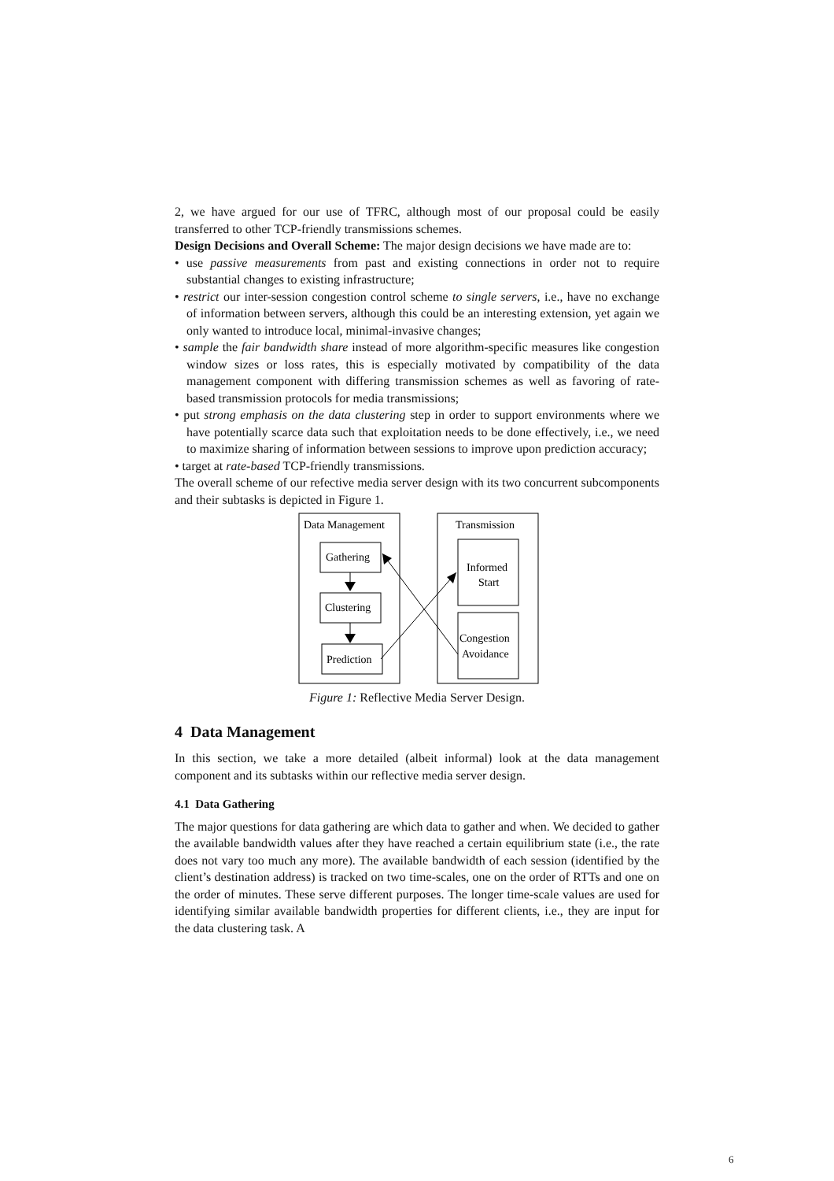2, we have argued for our use of TFRC, although most of our proposal could be easily transferred to other TCP-friendly transmissions schemes.
Design Decisions and Overall Scheme: The major design decisions we have made are to:
• use passive measurements from past and existing connections in order not to require substantial changes to existing infrastructure;
• restrict our inter-session congestion control scheme to single servers, i.e., have no exchange of information between servers, although this could be an interesting extension, yet again we only wanted to introduce local, minimal-invasive changes;
• sample the fair bandwidth share instead of more algorithm-specific measures like congestion window sizes or loss rates, this is especially motivated by compatibility of the data management component with differing transmission schemes as well as favoring of rate-based transmission protocols for media transmissions;
• put strong emphasis on the data clustering step in order to support environments where we have potentially scarce data such that exploitation needs to be done effectively, i.e., we need to maximize sharing of information between sessions to improve upon prediction accuracy;
• target at rate-based TCP-friendly transmissions.
The overall scheme of our refective media server design with its two concurrent subcomponents and their subtasks is depicted in Figure 1.
Data Management
Transmission
Gathering
Clustering
Prediction
Informed
Start
Congestion
Avoidance
Figure 1: Reflective Media Server Design.
4 Data Management
In this section, we take a more detailed (albeit informal) look at the data management component and its subtasks within our reflective media server design.
4.1 Data Gathering
The major questions for data gathering are which data to gather and when. We decided to gather the available bandwidth values after they have reached a certain equilibrium state (i.e., the rate does not vary too much any more). The available bandwidth of each session (identified by the client’s destination address) is tracked on two time-scales, one on the order of RTTs and one on the order of minutes. These serve different purposes. The longer time-scale values are used for identifying similar available bandwidth properties for different clients, i.e., they are input for the data clustering task. A
6